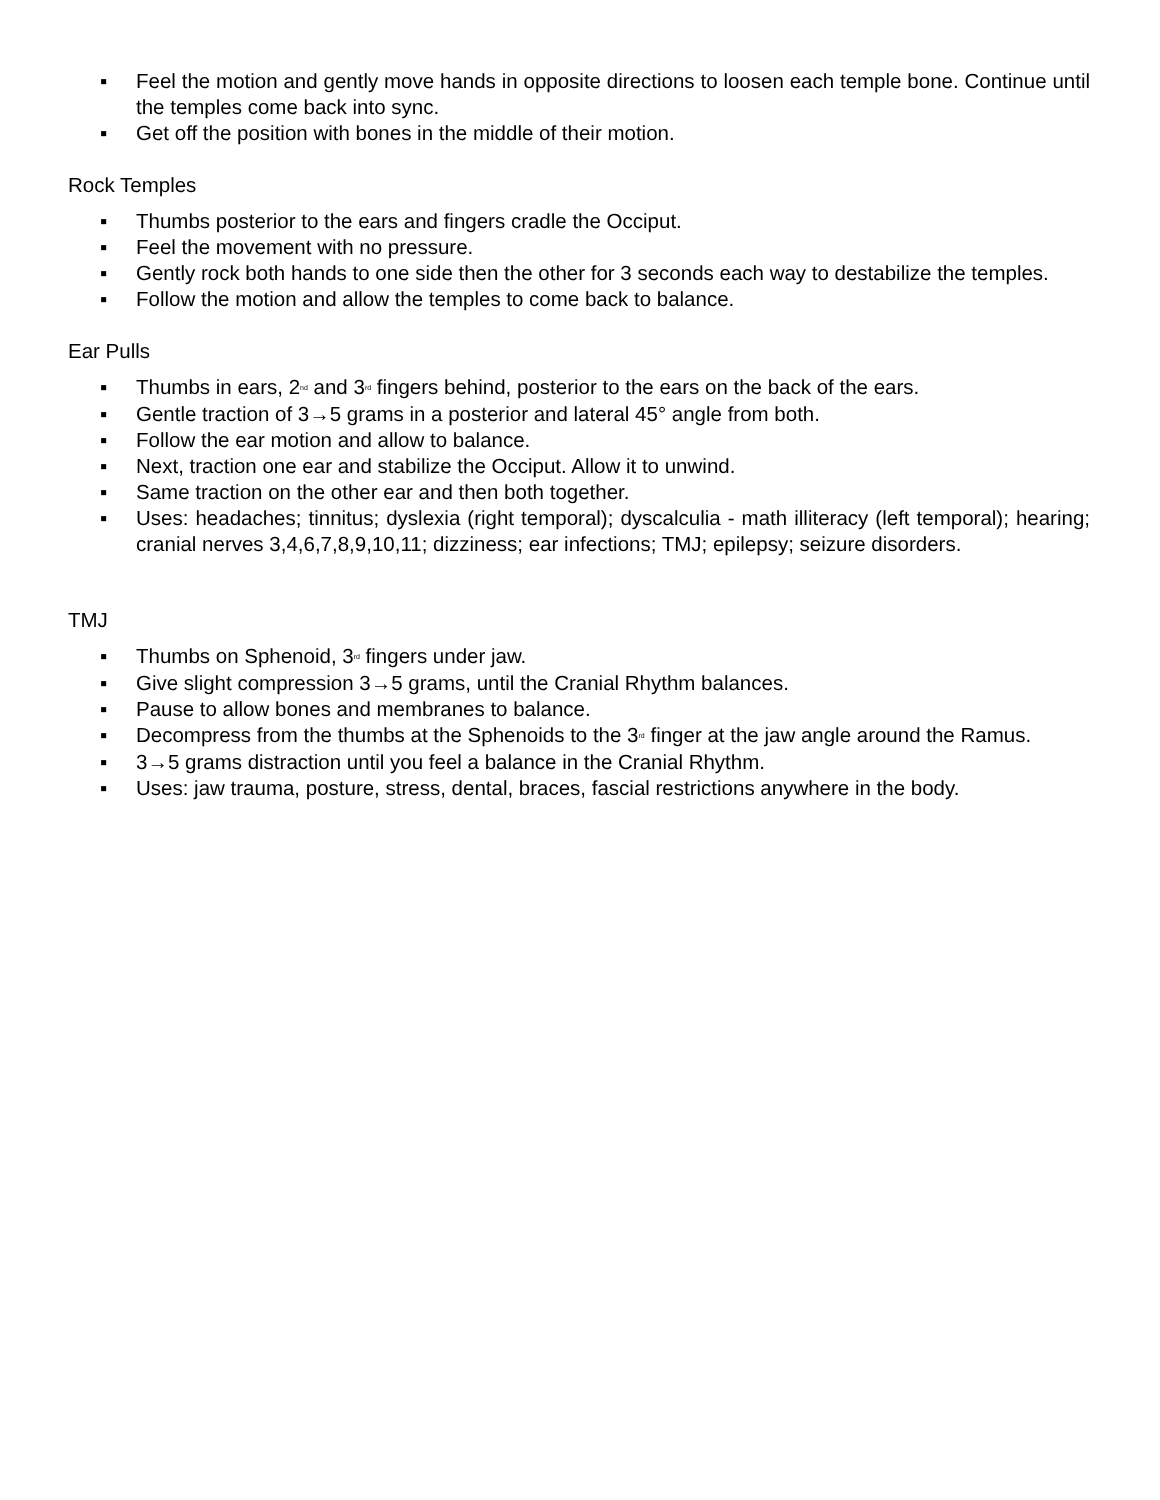▪ Feel the motion and gently move hands in opposite directions to loosen each temple bone. Continue until the temples come back into sync.
▪ Get off the position with bones in the middle of their motion.
Rock Temples
▪ Thumbs posterior to the ears and fingers cradle the Occiput.
▪ Feel the movement with no pressure.
▪ Gently rock both hands to one side then the other for 3 seconds each way to destabilize the temples.
▪ Follow the motion and allow the temples to come back to balance.
Ear Pulls
▪ Thumbs in ears, 2<sup>nd</sup> and 3<sup>rd</sup> fingers behind, posterior to the ears on the back of the ears.
▪ Gentle traction of 3→5 grams in a posterior and lateral 45° angle from both.
▪ Follow the ear motion and allow to balance.
▪ Next, traction one ear and stabilize the Occiput. Allow it to unwind.
▪ Same traction on the other ear and then both together.
▪ Uses: headaches; tinnitus; dyslexia (right temporal); dyscalculia - math illiteracy (left temporal); hearing; cranial nerves 3,4,6,7,8,9,10,11; dizziness; ear infections; TMJ; epilepsy; seizure disorders.
TMJ
▪ Thumbs on Sphenoid, 3<sup>rd</sup> fingers under jaw.
▪ Give slight compression 3→5 grams, until the Cranial Rhythm balances.
▪ Pause to allow bones and membranes to balance.
▪ Decompress from the thumbs at the Sphenoids to the 3<sup>rd</sup> finger at the jaw angle around the Ramus.
▪ 3→5 grams distraction until you feel a balance in the Cranial Rhythm.
▪ Uses: jaw trauma, posture, stress, dental, braces, fascial restrictions anywhere in the body.